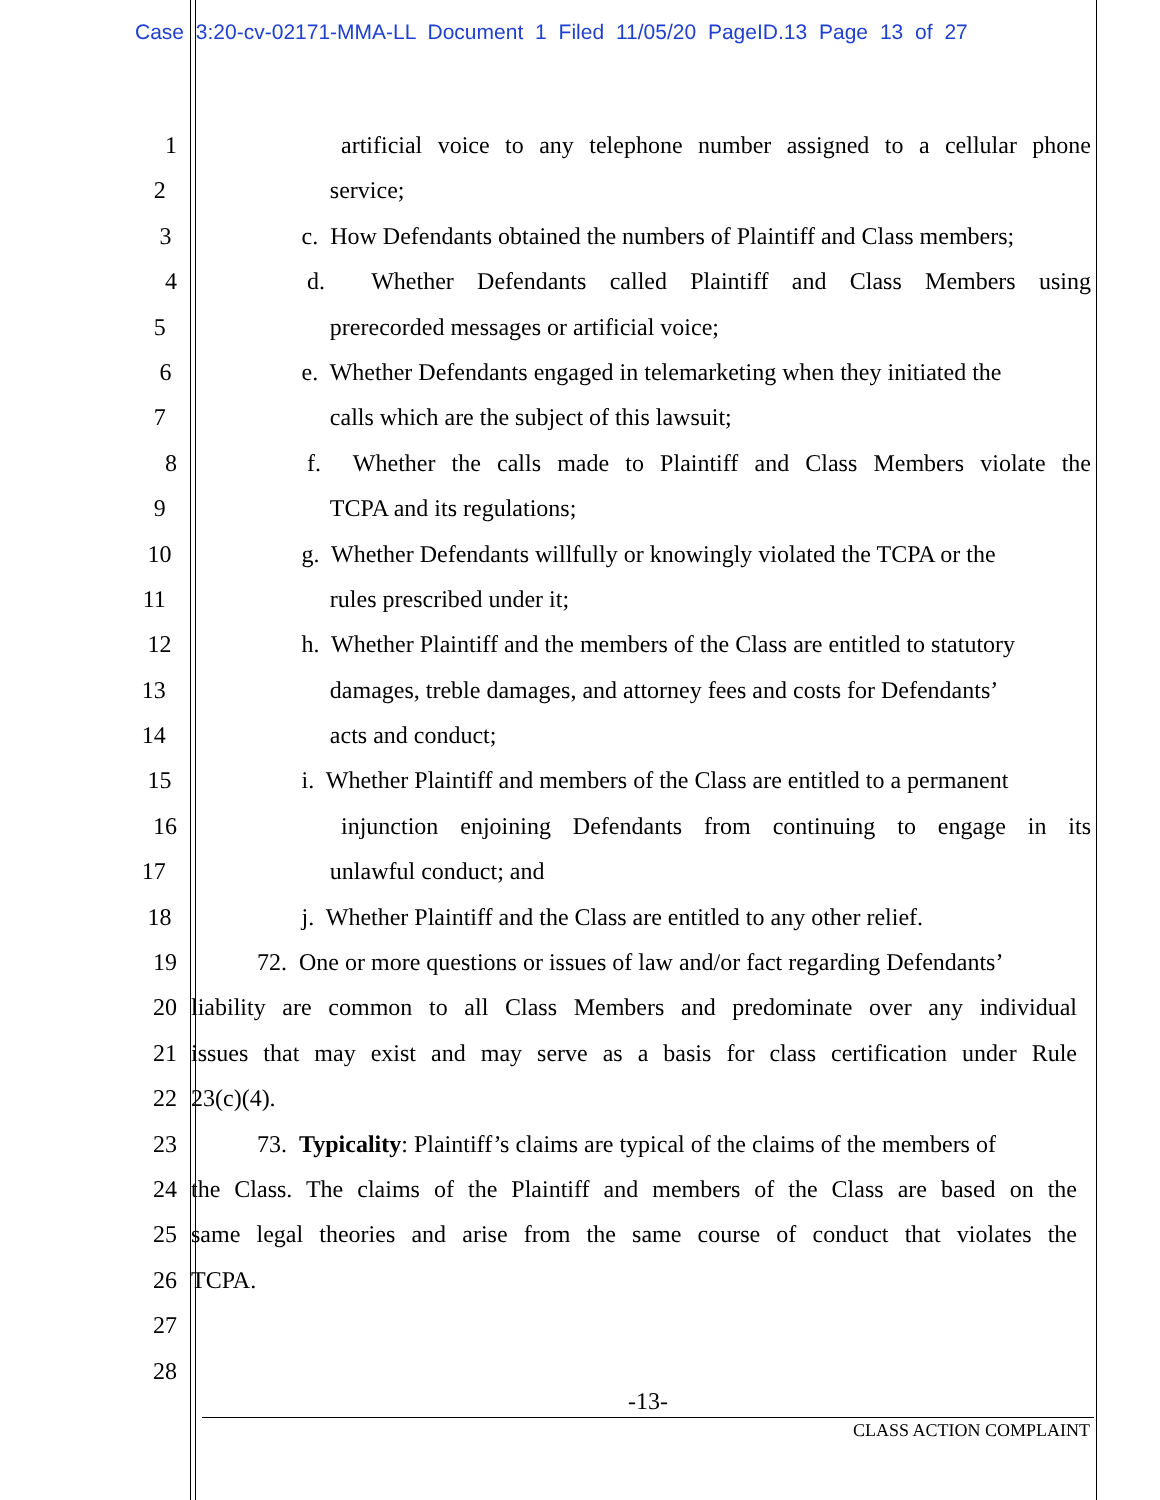Case 3:20-cv-02171-MMA-LL Document 1 Filed 11/05/20 PageID.13 Page 13 of 27
1 artificial voice to any telephone number assigned to a cellular phone
2 service;
3 c. How Defendants obtained the numbers of Plaintiff and Class members;
4 d. Whether Defendants called Plaintiff and Class Members using
5 prerecorded messages or artificial voice;
6 e. Whether Defendants engaged in telemarketing when they initiated the
7 calls which are the subject of this lawsuit;
8 f. Whether the calls made to Plaintiff and Class Members violate the
9 TCPA and its regulations;
10 g. Whether Defendants willfully or knowingly violated the TCPA or the
11 rules prescribed under it;
12 h. Whether Plaintiff and the members of the Class are entitled to statutory
13 damages, treble damages, and attorney fees and costs for Defendants’
14 acts and conduct;
15 i. Whether Plaintiff and members of the Class are entitled to a permanent
16 injunction enjoining Defendants from continuing to engage in its
17 unlawful conduct; and
18 j. Whether Plaintiff and the Class are entitled to any other relief.
19 72. One or more questions or issues of law and/or fact regarding Defendants’
20 liability are common to all Class Members and predominate over any individual
21 issues that may exist and may serve as a basis for class certification under Rule
22 23(c)(4).
23 73. Typicality: Plaintiff’s claims are typical of the claims of the members of
24 the Class. The claims of the Plaintiff and members of the Class are based on the
25 same legal theories and arise from the same course of conduct that violates the
26 TCPA.
27
28
-13-
CLASS ACTION COMPLAINT